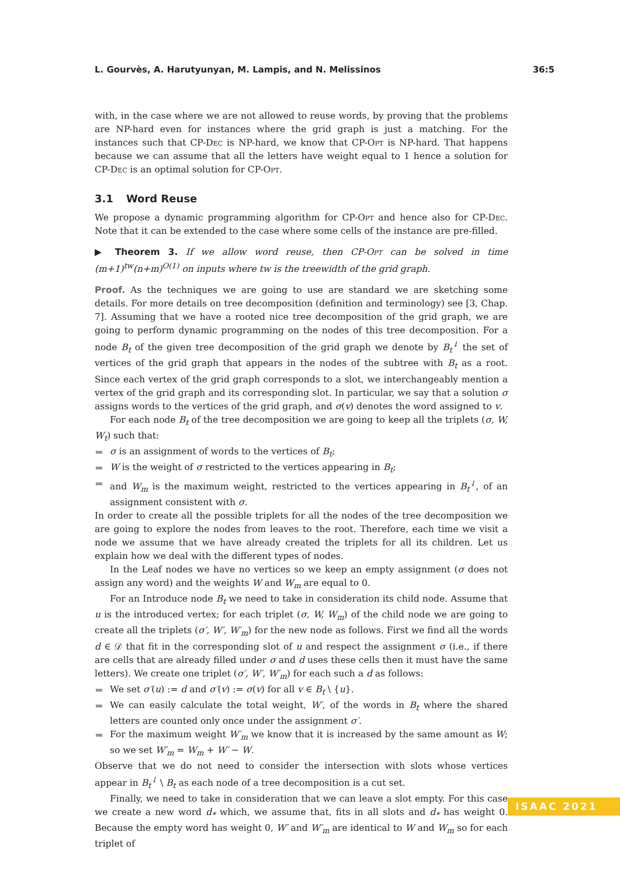L. Gourvès, A. Harutyunyan, M. Lampis, and N. Melissinos 36:5
with, in the case where we are not allowed to reuse words, by proving that the problems are NP-hard even for instances where the grid graph is just a matching. For the instances such that CP-Dec is NP-hard, we know that CP-Opt is NP-hard. That happens because we can assume that all the letters have weight equal to 1 hence a solution for CP-Dec is an optimal solution for CP-Opt.
3.1 Word Reuse
We propose a dynamic programming algorithm for CP-Opt and hence also for CP-Dec. Note that it can be extended to the case where some cells of the instance are pre-filled.
▶ Theorem 3. If we allow word reuse, then CP-Opt can be solved in time (m+1)<sup>tw</sup>(n+m)<sup>O(1)</sup> on inputs where tw is the treewidth of the grid graph.
Proof. As the techniques we are going to use are standard we are sketching some details. For more details on tree decomposition (definition and terminology) see [3, Chap. 7]. Assuming that we have a rooted nice tree decomposition of the grid graph, we are going to perform dynamic programming on the nodes of this tree decomposition. For a node B<sub>t</sub> of the given tree decomposition of the grid graph we denote by B<sub>t</sub><sup>↓</sup> the set of vertices of the grid graph that appears in the nodes of the subtree with B<sub>t</sub> as a root. Since each vertex of the grid graph corresponds to a slot, we interchangeably mention a vertex of the grid graph and its corresponding slot. In particular, we say that a solution σ assigns words to the vertices of the grid graph, and σ(v) denotes the word assigned to v.
For each node B<sub>t</sub> of the tree decomposition we are going to keep all the triplets (σ, W, W<sub>t</sub>) such that:
σ is an assignment of words to the vertices of B<sub>t</sub>;
W is the weight of σ restricted to the vertices appearing in B<sub>t</sub>;
and W<sub>m</sub> is the maximum weight, restricted to the vertices appearing in B<sub>t</sub><sup>↓</sup>, of an assignment consistent with σ.
In order to create all the possible triplets for all the nodes of the tree decomposition we are going to explore the nodes from leaves to the root. Therefore, each time we visit a node we assume that we have already created the triplets for all its children. Let us explain how we deal with the different types of nodes.
In the Leaf nodes we have no vertices so we keep an empty assignment (σ does not assign any word) and the weights W and W<sub>m</sub> are equal to 0.
For an Introduce node B<sub>t</sub> we need to take in consideration its child node. Assume that u is the introduced vertex; for each triplet (σ, W, W<sub>m</sub>) of the child node we are going to create all the triplets (σ′, W′, W′<sub>m</sub>) for the new node as follows. First we find all the words d ∈ 𝒟 that fit in the corresponding slot of u and respect the assignment σ (i.e., if there are cells that are already filled under σ and d uses these cells then it must have the same letters). We create one triplet (σ′, W′, W′<sub>m</sub>) for each such a d as follows:
We set σ′(u) := d and σ′(v) := σ(v) for all v ∈ B<sub>t</sub> \ {u}.
We can easily calculate the total weight, W′, of the words in B<sub>t</sub> where the shared letters are counted only once under the assignment σ′.
For the maximum weight W′<sub>m</sub> we know that it is increased by the same amount as W; so we set W′<sub>m</sub> = W<sub>m</sub> + W′ − W.
Observe that we do not need to consider the intersection with slots whose vertices appear in B<sub>t</sub><sup>↓</sup> \ B<sub>t</sub> as each node of a tree decomposition is a cut set.
Finally, we need to take in consideration that we can leave a slot empty. For this case we create a new word d<sub>*</sub> which, we assume that, fits in all slots and d<sub>*</sub> has weight 0. Because the empty word has weight 0, W′ and W′<sub>m</sub> are identical to W and W<sub>m</sub> so for each triplet of
ISAAC 2021